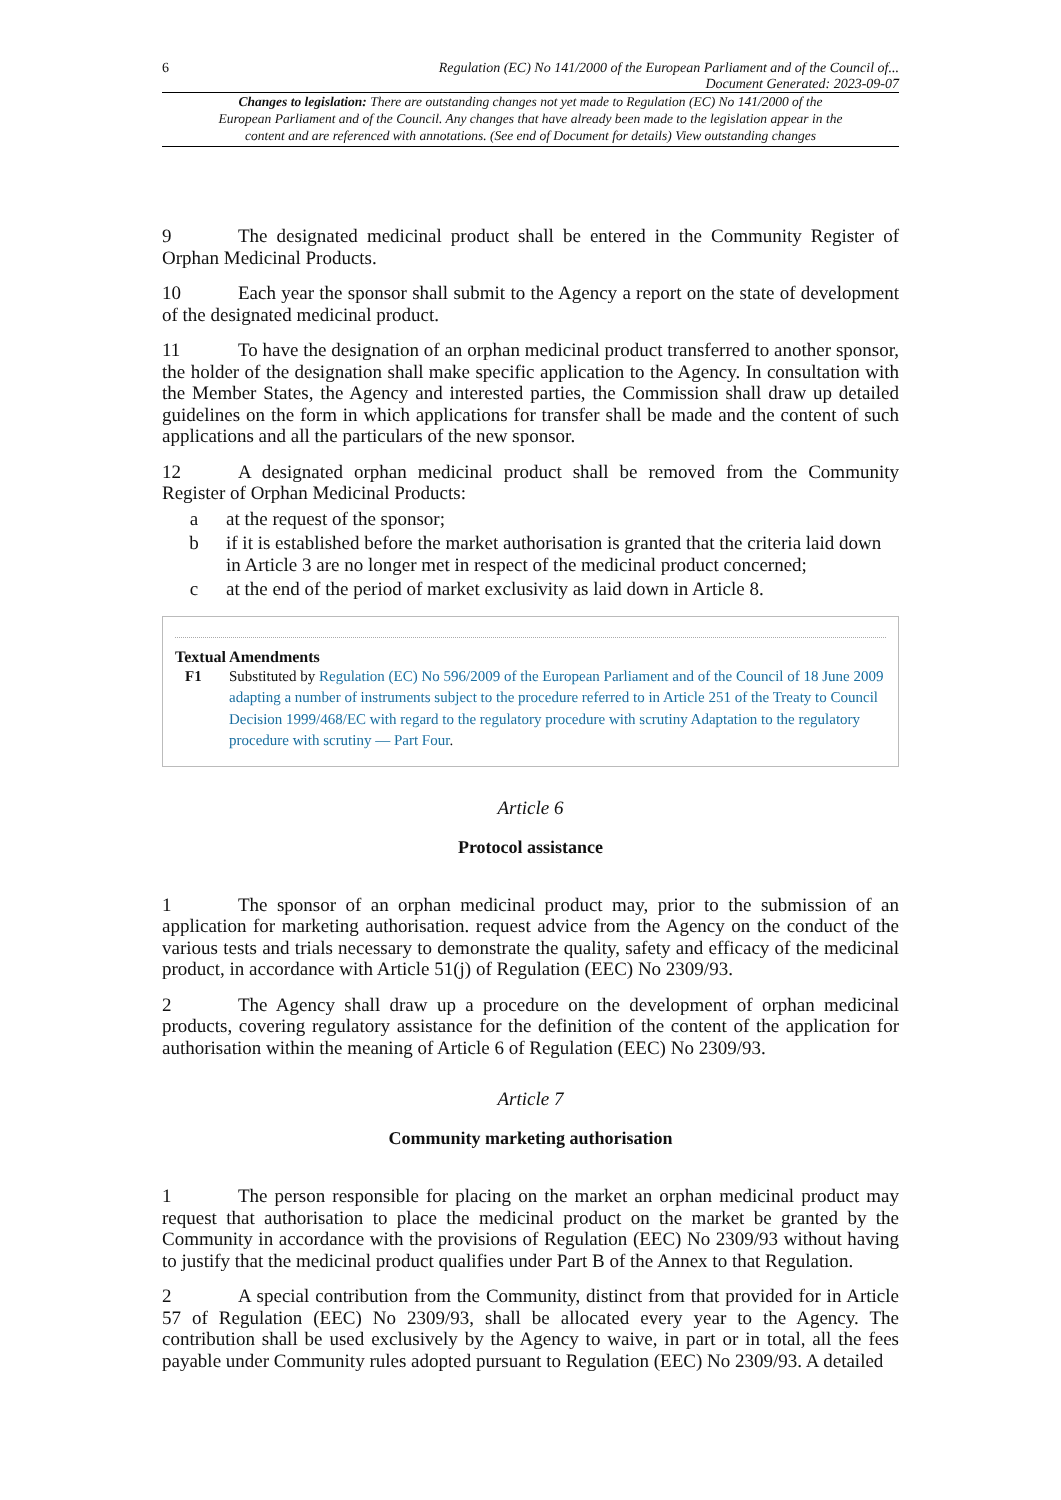6 Regulation (EC) No 141/2000 of the European Parliament and of the Council of...
Document Generated: 2023-09-07
Changes to legislation: There are outstanding changes not yet made to Regulation (EC) No 141/2000 of the European Parliament and of the Council. Any changes that have already been made to the legislation appear in the content and are referenced with annotations. (See end of Document for details) View outstanding changes
9 The designated medicinal product shall be entered in the Community Register of Orphan Medicinal Products.
10 Each year the sponsor shall submit to the Agency a report on the state of development of the designated medicinal product.
11 To have the designation of an orphan medicinal product transferred to another sponsor, the holder of the designation shall make specific application to the Agency. In consultation with the Member States, the Agency and interested parties, the Commission shall draw up detailed guidelines on the form in which applications for transfer shall be made and the content of such applications and all the particulars of the new sponsor.
12 A designated orphan medicinal product shall be removed from the Community Register of Orphan Medicinal Products:
a at the request of the sponsor;
b if it is established before the market authorisation is granted that the criteria laid down in Article 3 are no longer met in respect of the medicinal product concerned;
c at the end of the period of market exclusivity as laid down in Article 8.
Textual Amendments
F1 Substituted by Regulation (EC) No 596/2009 of the European Parliament and of the Council of 18 June 2009 adapting a number of instruments subject to the procedure referred to in Article 251 of the Treaty to Council Decision 1999/468/EC with regard to the regulatory procedure with scrutiny Adaptation to the regulatory procedure with scrutiny — Part Four.
Article 6
Protocol assistance
1 The sponsor of an orphan medicinal product may, prior to the submission of an application for marketing authorisation. request advice from the Agency on the conduct of the various tests and trials necessary to demonstrate the quality, safety and efficacy of the medicinal product, in accordance with Article 51(j) of Regulation (EEC) No 2309/93.
2 The Agency shall draw up a procedure on the development of orphan medicinal products, covering regulatory assistance for the definition of the content of the application for authorisation within the meaning of Article 6 of Regulation (EEC) No 2309/93.
Article 7
Community marketing authorisation
1 The person responsible for placing on the market an orphan medicinal product may request that authorisation to place the medicinal product on the market be granted by the Community in accordance with the provisions of Regulation (EEC) No 2309/93 without having to justify that the medicinal product qualifies under Part B of the Annex to that Regulation.
2 A special contribution from the Community, distinct from that provided for in Article 57 of Regulation (EEC) No 2309/93, shall be allocated every year to the Agency. The contribution shall be used exclusively by the Agency to waive, in part or in total, all the fees payable under Community rules adopted pursuant to Regulation (EEC) No 2309/93. A detailed